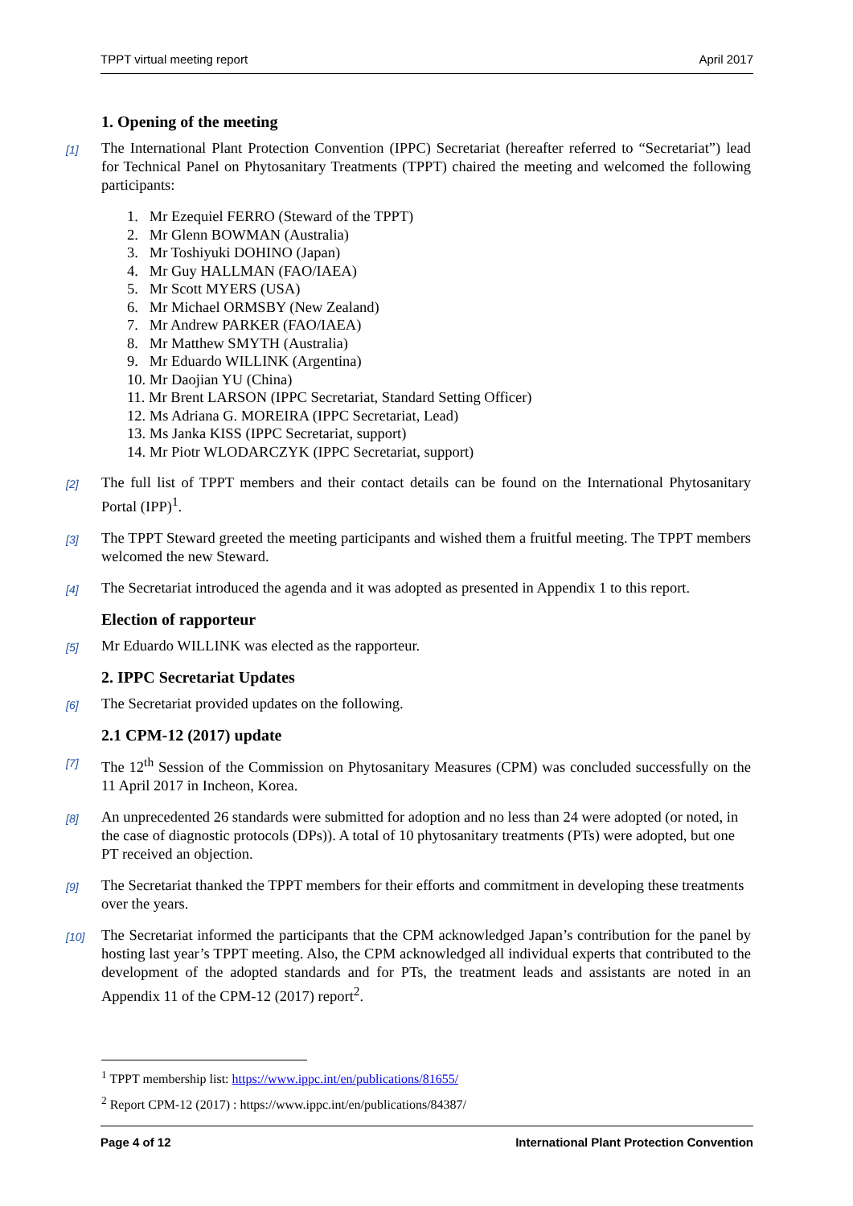TPPT virtual meeting report April 2017
1. Opening of the meeting
[1] The International Plant Protection Convention (IPPC) Secretariat (hereafter referred to “Secretariat”) lead for Technical Panel on Phytosanitary Treatments (TPPT) chaired the meeting and welcomed the following participants:
1. Mr Ezequiel FERRO (Steward of the TPPT)
2. Mr Glenn BOWMAN (Australia)
3. Mr Toshiyuki DOHINO (Japan)
4. Mr Guy HALLMAN (FAO/IAEA)
5. Mr Scott MYERS (USA)
6. Mr Michael ORMSBY (New Zealand)
7. Mr Andrew PARKER (FAO/IAEA)
8. Mr Matthew SMYTH (Australia)
9. Mr Eduardo WILLINK (Argentina)
10. Mr Daojian YU (China)
11. Mr Brent LARSON (IPPC Secretariat, Standard Setting Officer)
12. Ms Adriana G. MOREIRA (IPPC Secretariat, Lead)
13. Ms Janka KISS (IPPC Secretariat, support)
14. Mr Piotr WLODARCZYK (IPPC Secretariat, support)
[2] The full list of TPPT members and their contact details can be found on the International Phytosanitary Portal (IPP)<sup>1</sup>.
[3] The TPPT Steward greeted the meeting participants and wished them a fruitful meeting. The TPPT members welcomed the new Steward.
[4] The Secretariat introduced the agenda and it was adopted as presented in Appendix 1 to this report.
Election of rapporteur
[5] Mr Eduardo WILLINK was elected as the rapporteur.
2. IPPC Secretariat Updates
[6] The Secretariat provided updates on the following.
2.1 CPM-12 (2017) update
[7] The 12<sup>th</sup> Session of the Commission on Phytosanitary Measures (CPM) was concluded successfully on the 11 April 2017 in Incheon, Korea.
[8] An unprecedented 26 standards were submitted for adoption and no less than 24 were adopted (or noted, in the case of diagnostic protocols (DPs)). A total of 10 phytosanitary treatments (PTs) were adopted, but one PT received an objection.
[9] The Secretariat thanked the TPPT members for their efforts and commitment in developing these treatments over the years.
[10] The Secretariat informed the participants that the CPM acknowledged Japan’s contribution for the panel by hosting last year’s TPPT meeting. Also, the CPM acknowledged all individual experts that contributed to the development of the adopted standards and for PTs, the treatment leads and assistants are noted in an Appendix 11 of the CPM-12 (2017) report<sup>2</sup>.
<sup>1</sup> TPPT membership list: https://www.ippc.int/en/publications/81655/
<sup>2</sup> Report CPM-12 (2017) : https://www.ippc.int/en/publications/84387/
Page 4 of 12 International Plant Protection Convention